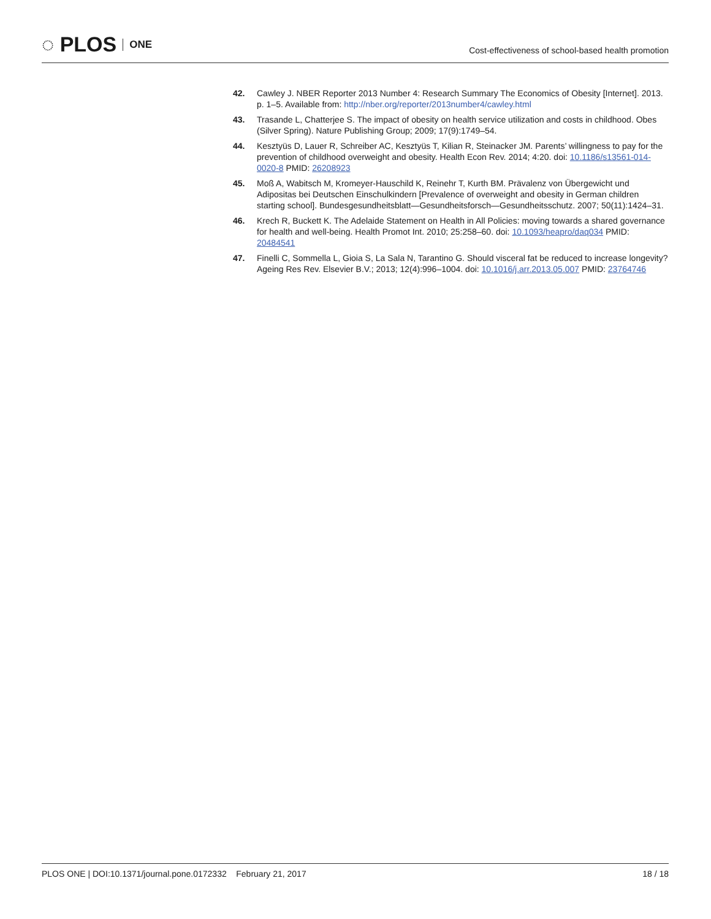◌ PLOS ONE
Cost-effectiveness of school-based health promotion
42. Cawley J. NBER Reporter 2013 Number 4: Research Summary The Economics of Obesity [Internet]. 2013. p. 1–5. Available from: http://nber.org/reporter/2013number4/cawley.html
43. Trasande L, Chatterjee S. The impact of obesity on health service utilization and costs in childhood. Obes (Silver Spring). Nature Publishing Group; 2009; 17(9):1749–54.
44. Kesztyüs D, Lauer R, Schreiber AC, Kesztyüs T, Kilian R, Steinacker JM. Parents’ willingness to pay for the prevention of childhood overweight and obesity. Health Econ Rev. 2014; 4:20. doi: 10.1186/s13561-014-0020-8 PMID: 26208923
45. Moß A, Wabitsch M, Kromeyer-Hauschild K, Reinehr T, Kurth BM. Prävalenz von Übergewicht und Adipositas bei Deutschen Einschulkindern [Prevalence of overweight and obesity in German children starting school]. Bundesgesundheitsblatt—Gesundheitsforsch—Gesundheitsschutz. 2007; 50(11):1424–31.
46. Krech R, Buckett K. The Adelaide Statement on Health in All Policies: moving towards a shared governance for health and well-being. Health Promot Int. 2010; 25:258–60. doi: 10.1093/heapro/daq034 PMID: 20484541
47. Finelli C, Sommella L, Gioia S, La Sala N, Tarantino G. Should visceral fat be reduced to increase longevity? Ageing Res Rev. Elsevier B.V.; 2013; 12(4):996–1004. doi: 10.1016/j.arr.2013.05.007 PMID: 23764746
PLOS ONE | DOI:10.1371/journal.pone.0172332 February 21, 2017 18 / 18